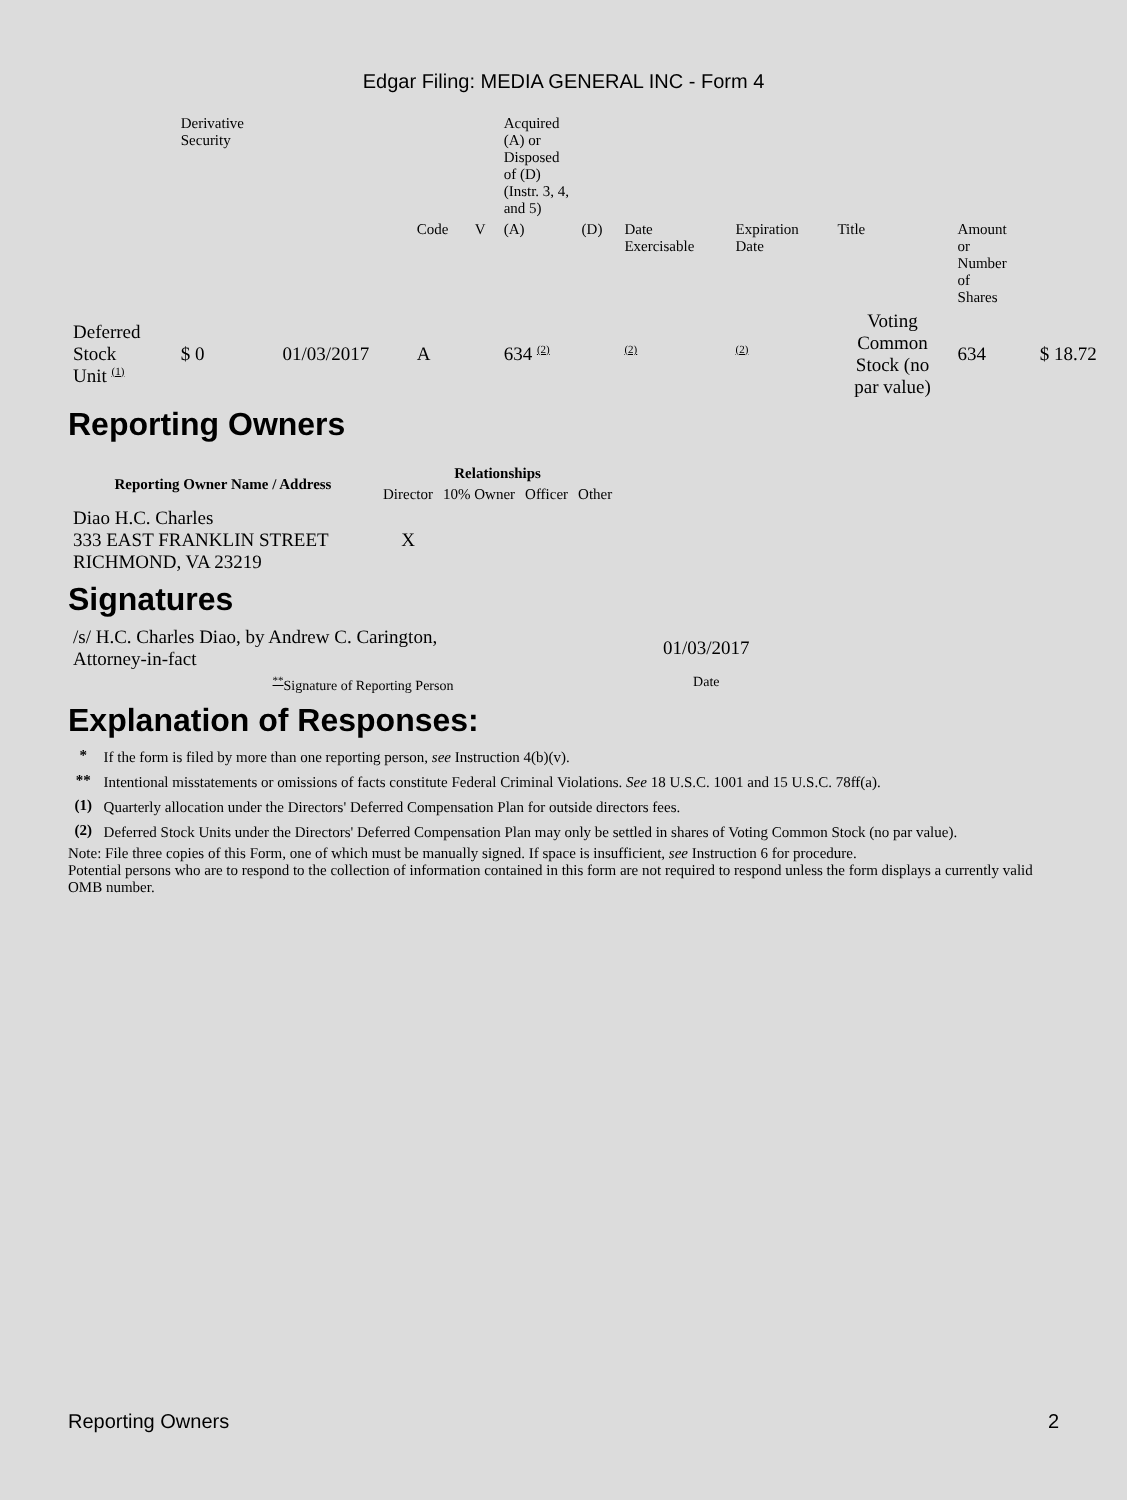Edgar Filing: MEDIA GENERAL INC - Form 4
| | Derivative Security | | | | Acquired (A) or Disposed of (D) (Instr. 3, 4, and 5) | | | | | | |
| | | | Code | V | (A) | (D) | Date Exercisable | Expiration Date | Title | Amount or Number of Shares | |
| Deferred Stock Unit <sup>(1)</sup> | $ 0 | 01/03/2017 | A | | 634 <sup>(2)</sup> | | <sup>(2)</sup> | <sup>(2)</sup> | Voting Common Stock (no par value) | 634 | $ 18.72 |
Reporting Owners
| Reporting Owner Name / Address | Relationships | | | |
| --- | --- | --- | --- | --- |
| | Director | 10% Owner | Officer | Other |
| Diao H.C. Charles 333 EAST FRANKLIN STREET RICHMOND, VA 23219 | X | | | |
Signatures
| /s/ H.C. Charles Diao, by Andrew C. Carington, Attorney-in-fact | 01/03/2017 |
| <sup>**</sup> Signature of Reporting Person | Date |
Explanation of Responses:
| * | If the form is filed by more than one reporting person, see Instruction 4(b)(v). |
| ** | Intentional misstatements or omissions of facts constitute Federal Criminal Violations. See 18 U.S.C. 1001 and 15 U.S.C. 78ff(a). |
| (1) | Quarterly allocation under the Directors' Deferred Compensation Plan for outside directors fees. |
| (2) | Deferred Stock Units under the Directors' Deferred Compensation Plan may only be settled in shares of Voting Common Stock (no par value). |
Note: File three copies of this Form, one of which must be manually signed. If space is insufficient, see Instruction 6 for procedure.
Potential persons who are to respond to the collection of information contained in this form are not required to respond unless the form displays a currently valid OMB number.
Reporting Owners 2